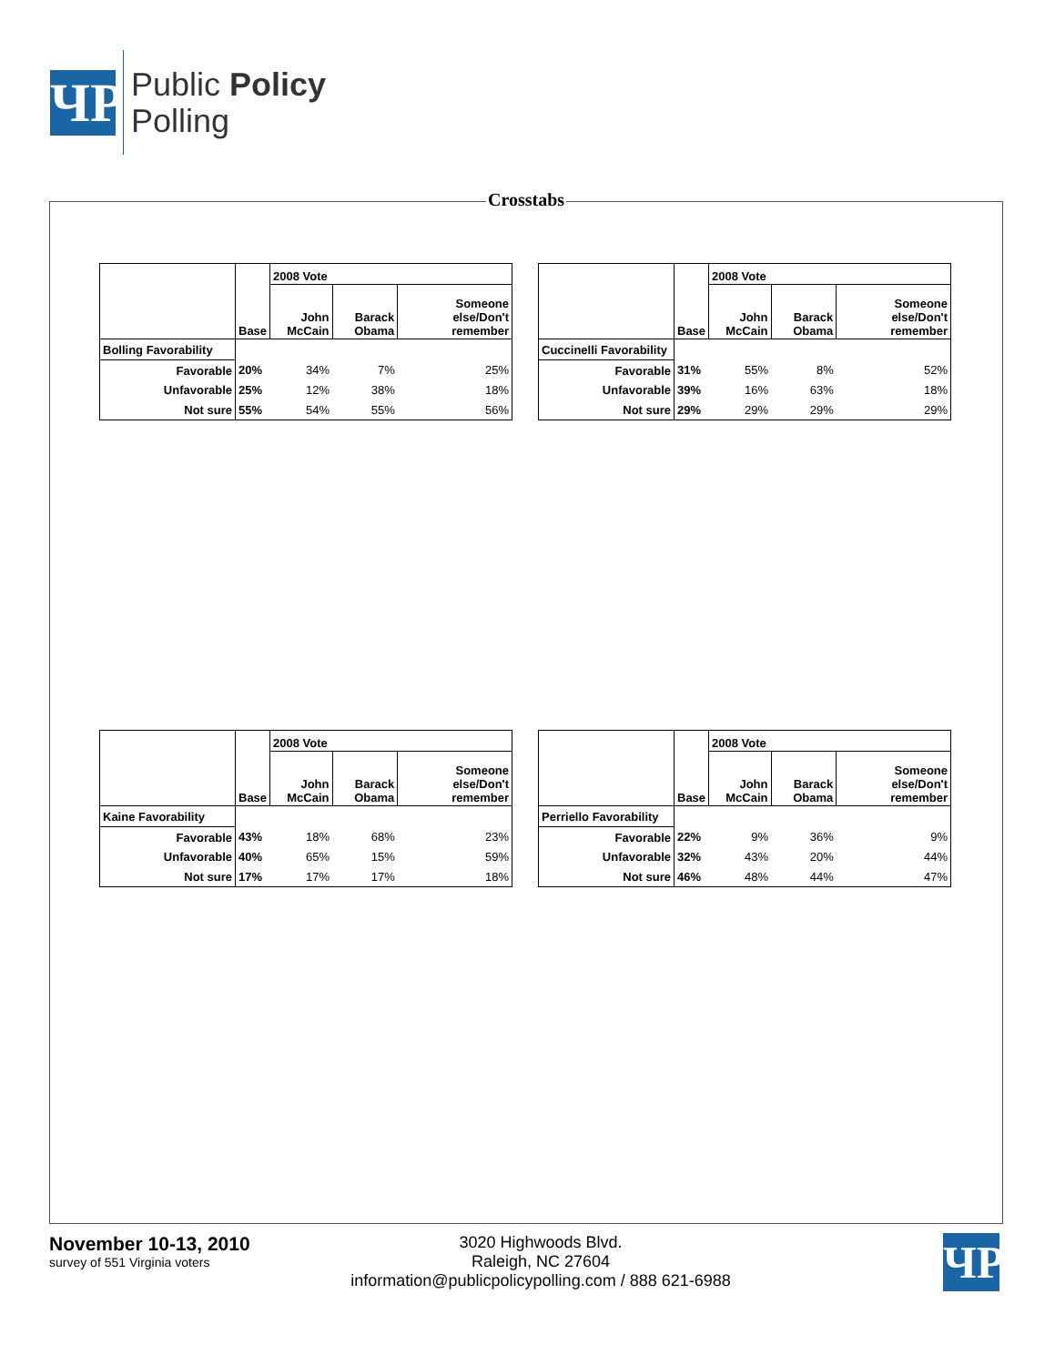ЧP
Public Policy
Polling
Crosstabs
| | Base | 2008 Vote | | |
| --- | --- | --- | --- | --- |
| | | John McCain | Barack Obama | Someone else/Don't remember |
| Bolling Favorability | | | | |
| Favorable | 20% | 34% | 7% | 25% |
| Unfavorable | 25% | 12% | 38% | 18% |
| Not sure | 55% | 54% | 55% | 56% |
| | Base | 2008 Vote | | |
| --- | --- | --- | --- | --- |
| | | John McCain | Barack Obama | Someone else/Don't remember |
| Cuccinelli Favorability | | | | |
| Favorable | 31% | 55% | 8% | 52% |
| Unfavorable | 39% | 16% | 63% | 18% |
| Not sure | 29% | 29% | 29% | 29% |
| | Base | 2008 Vote | | |
| --- | --- | --- | --- | --- |
| | | John McCain | Barack Obama | Someone else/Don't remember |
| Kaine Favorability | | | | |
| Favorable | 43% | 18% | 68% | 23% |
| Unfavorable | 40% | 65% | 15% | 59% |
| Not sure | 17% | 17% | 17% | 18% |
| | Base | 2008 Vote | | |
| --- | --- | --- | --- | --- |
| | | John McCain | Barack Obama | Someone else/Don't remember |
| Perriello Favorability | | | | |
| Favorable | 22% | 9% | 36% | 9% |
| Unfavorable | 32% | 43% | 20% | 44% |
| Not sure | 46% | 48% | 44% | 47% |
November 10-13, 2010
survey of 551 Virginia voters
3020 Highwoods Blvd.
Raleigh, NC 27604
information@publicpolicypolling.com / 888 621-6988
ЧP